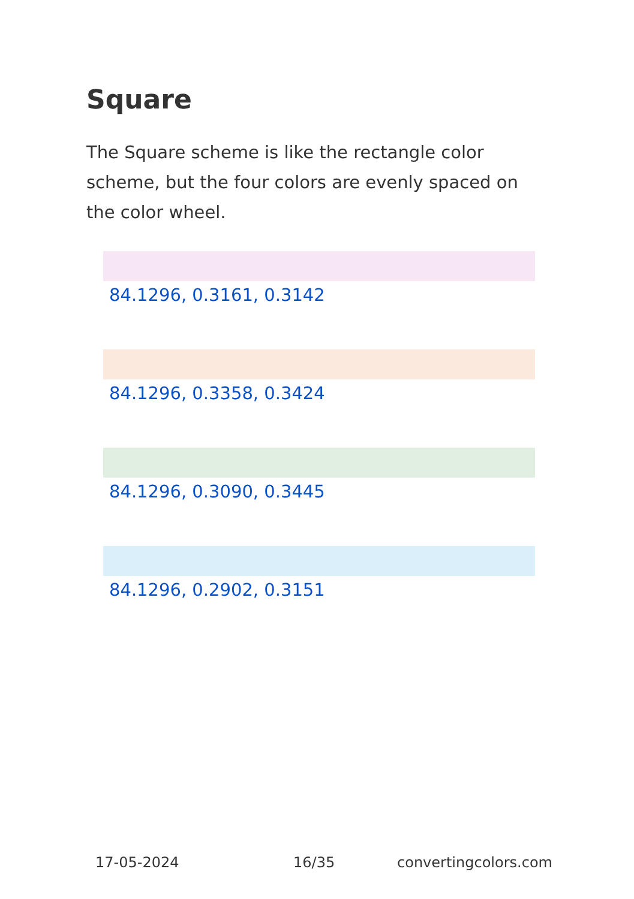Square
The Square scheme is like the rectangle color scheme, but the four colors are evenly spaced on the color wheel.
84.1296, 0.3161, 0.3142
84.1296, 0.3358, 0.3424
84.1296, 0.3090, 0.3445
84.1296, 0.2902, 0.3151
17-05-2024 16/35 convertingcolors.com